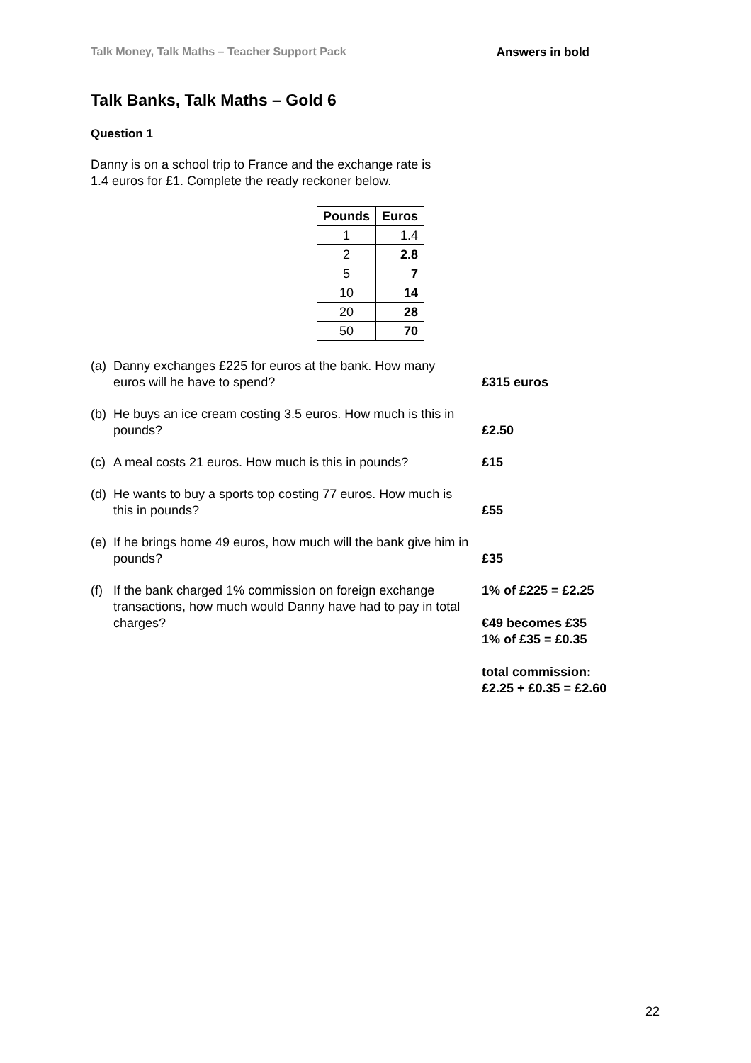Talk Money, Talk Maths – Teacher Support Pack Answers in bold
Talk Banks, Talk Maths – Gold 6
Question 1
Danny is on a school trip to France and the exchange rate is
1.4 euros for £1. Complete the ready reckoner below.
| Pounds | Euros |
| --- | --- |
| 1 | 1.4 |
| 2 | 2.8 |
| 5 | 7 |
| 10 | 14 |
| 20 | 28 |
| 50 | 70 |
(a) Danny exchanges £225 for euros at the bank. How many euros will he have to spend? £315 euros
(b) He buys an ice cream costing 3.5 euros. How much is this in pounds? £2.50
(c) A meal costs 21 euros. How much is this in pounds? £15
(d) He wants to buy a sports top costing 77 euros. How much is this in pounds? £55
(e) If he brings home 49 euros, how much will the bank give him in pounds? £35
(f) If the bank charged 1% commission on foreign exchange transactions, how much would Danny have had to pay in total charges? 1% of £225 = £2.25
€49 becomes £35
1% of £35 = £0.35
total commission:
£2.25 + £0.35 = £2.60
22